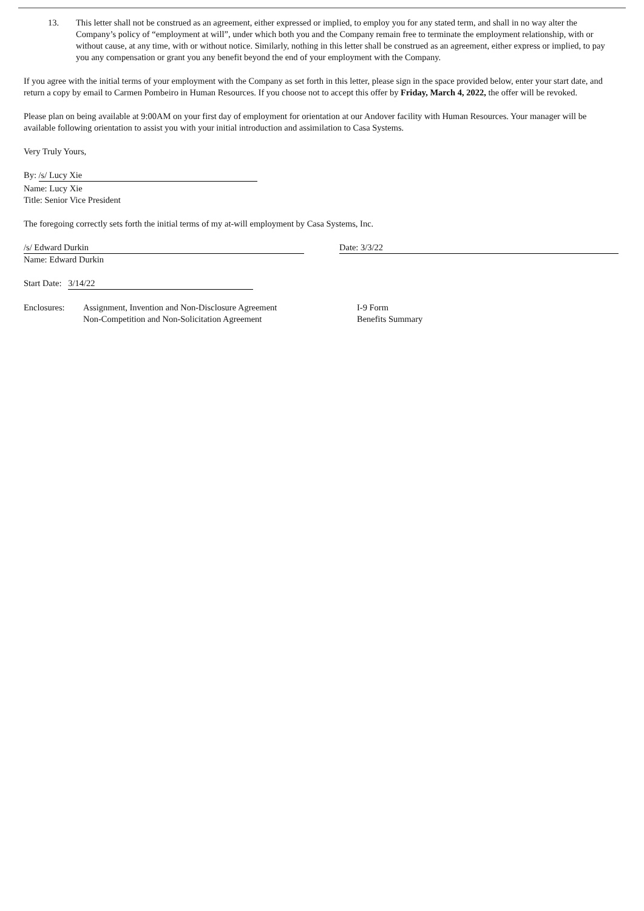13. This letter shall not be construed as an agreement, either expressed or implied, to employ you for any stated term, and shall in no way alter the Company’s policy of “employment at will”, under which both you and the Company remain free to terminate the employment relationship, with or without cause, at any time, with or without notice. Similarly, nothing in this letter shall be construed as an agreement, either express or implied, to pay you any compensation or grant you any benefit beyond the end of your employment with the Company.
If you agree with the initial terms of your employment with the Company as set forth in this letter, please sign in the space provided below, enter your start date, and return a copy by email to Carmen Pombeiro in Human Resources. If you choose not to accept this offer by Friday, March 4, 2022, the offer will be revoked.
Please plan on being available at 9:00AM on your first day of employment for orientation at our Andover facility with Human Resources. Your manager will be available following orientation to assist you with your initial introduction and assimilation to Casa Systems.
Very Truly Yours,
By: /s/ Lucy Xie
Name: Lucy Xie
Title: Senior Vice President
The foregoing correctly sets forth the initial terms of my at-will employment by Casa Systems, Inc.
/s/ Edward Durkin Date: 3/3/22
Name: Edward Durkin
Start Date: 3/14/22
Enclosures: Assignment, Invention and Non-Disclosure Agreement
Non-Competition and Non-Solicitation Agreement
I-9 Form
Benefits Summary